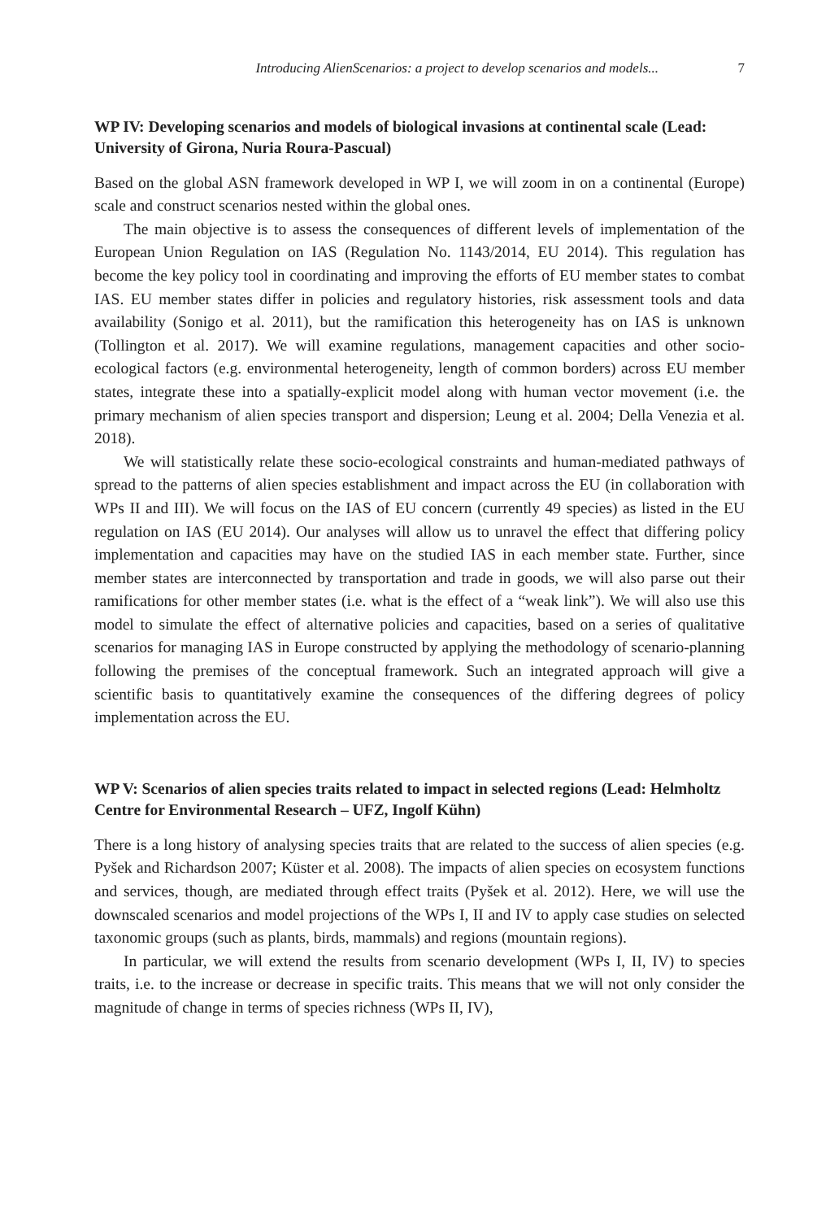Introducing AlienScenarios: a project to develop scenarios and models... 7
WP IV: Developing scenarios and models of biological invasions at continental scale (Lead: University of Girona, Nuria Roura-Pascual)
Based on the global ASN framework developed in WP I, we will zoom in on a continental (Europe) scale and construct scenarios nested within the global ones.
The main objective is to assess the consequences of different levels of implementation of the European Union Regulation on IAS (Regulation No. 1143/2014, EU 2014). This regulation has become the key policy tool in coordinating and improving the efforts of EU member states to combat IAS. EU member states differ in policies and regulatory histories, risk assessment tools and data availability (Sonigo et al. 2011), but the ramification this heterogeneity has on IAS is unknown (Tollington et al. 2017). We will examine regulations, management capacities and other socio-ecological factors (e.g. environmental heterogeneity, length of common borders) across EU member states, integrate these into a spatially-explicit model along with human vector movement (i.e. the primary mechanism of alien species transport and dispersion; Leung et al. 2004; Della Venezia et al. 2018).
We will statistically relate these socio-ecological constraints and human-mediated pathways of spread to the patterns of alien species establishment and impact across the EU (in collaboration with WPs II and III). We will focus on the IAS of EU concern (currently 49 species) as listed in the EU regulation on IAS (EU 2014). Our analyses will allow us to unravel the effect that differing policy implementation and capacities may have on the studied IAS in each member state. Further, since member states are interconnected by transportation and trade in goods, we will also parse out their ramifications for other member states (i.e. what is the effect of a “weak link”). We will also use this model to simulate the effect of alternative policies and capacities, based on a series of qualitative scenarios for managing IAS in Europe constructed by applying the methodology of scenario-planning following the premises of the conceptual framework. Such an integrated approach will give a scientific basis to quantitatively examine the consequences of the differing degrees of policy implementation across the EU.
WP V: Scenarios of alien species traits related to impact in selected regions (Lead: Helmholtz Centre for Environmental Research – UFZ, Ingolf Kühn)
There is a long history of analysing species traits that are related to the success of alien species (e.g. Pyšek and Richardson 2007; Küster et al. 2008). The impacts of alien species on ecosystem functions and services, though, are mediated through effect traits (Pyšek et al. 2012). Here, we will use the downscaled scenarios and model projections of the WPs I, II and IV to apply case studies on selected taxonomic groups (such as plants, birds, mammals) and regions (mountain regions).
In particular, we will extend the results from scenario development (WPs I, II, IV) to species traits, i.e. to the increase or decrease in specific traits. This means that we will not only consider the magnitude of change in terms of species richness (WPs II, IV),